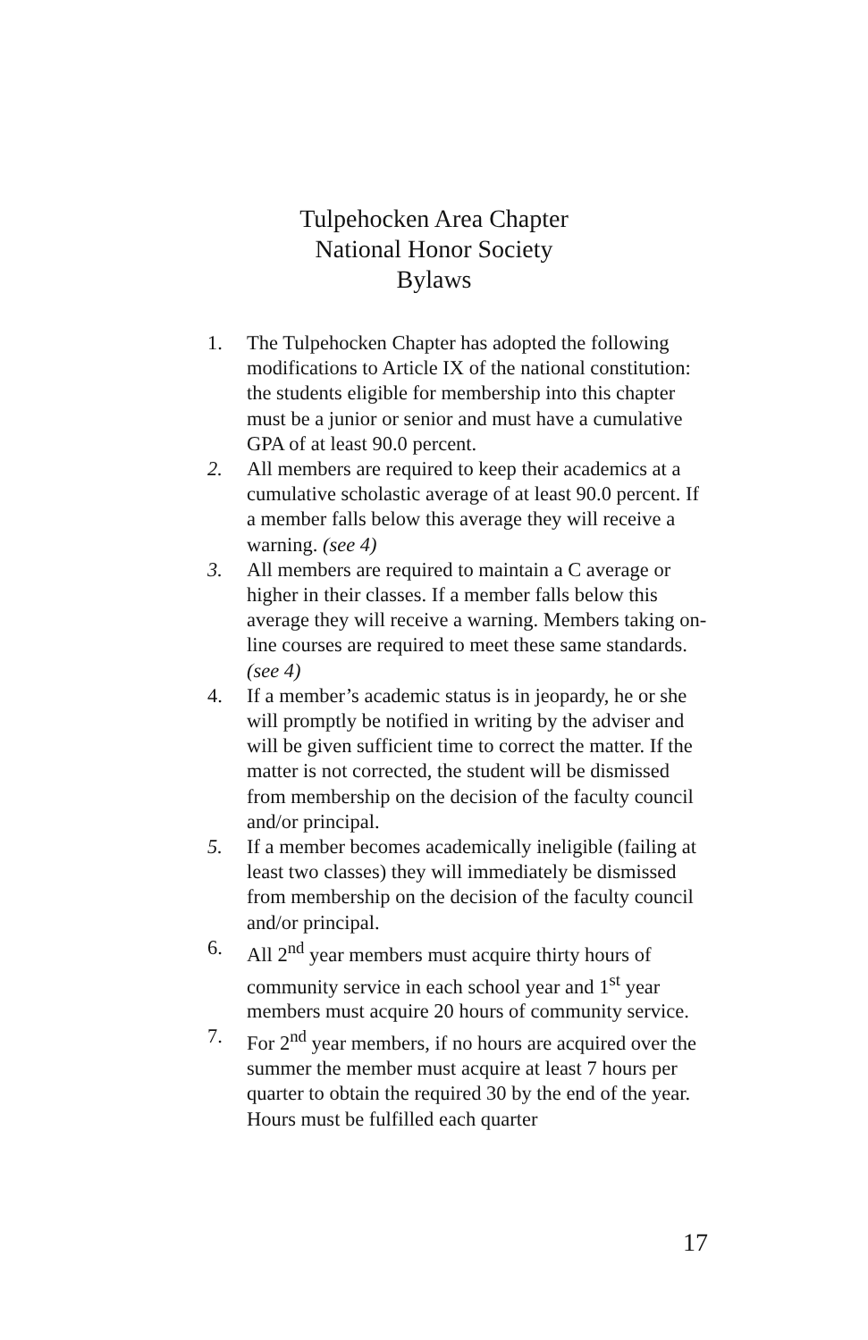Tulpehocken Area Chapter
National Honor Society
Bylaws
1. The Tulpehocken Chapter has adopted the following modifications to Article IX of the national constitution: the students eligible for membership into this chapter must be a junior or senior and must have a cumulative GPA of at least 90.0 percent.
2. All members are required to keep their academics at a cumulative scholastic average of at least 90.0 percent. If a member falls below this average they will receive a warning. (see 4)
3. All members are required to maintain a C average or higher in their classes. If a member falls below this average they will receive a warning. Members taking on-line courses are required to meet these same standards. (see 4)
4. If a member’s academic status is in jeopardy, he or she will promptly be notified in writing by the adviser and will be given sufficient time to correct the matter. If the matter is not corrected, the student will be dismissed from membership on the decision of the faculty council and/or principal.
5. If a member becomes academically ineligible (failing at least two classes) they will immediately be dismissed from membership on the decision of the faculty council and/or principal.
6. All 2<sup>nd</sup> year members must acquire thirty hours of community service in each school year and 1<sup>st</sup> year members must acquire 20 hours of community service.
7. For 2<sup>nd</sup> year members, if no hours are acquired over the summer the member must acquire at least 7 hours per quarter to obtain the required 30 by the end of the year. Hours must be fulfilled each quarter
17